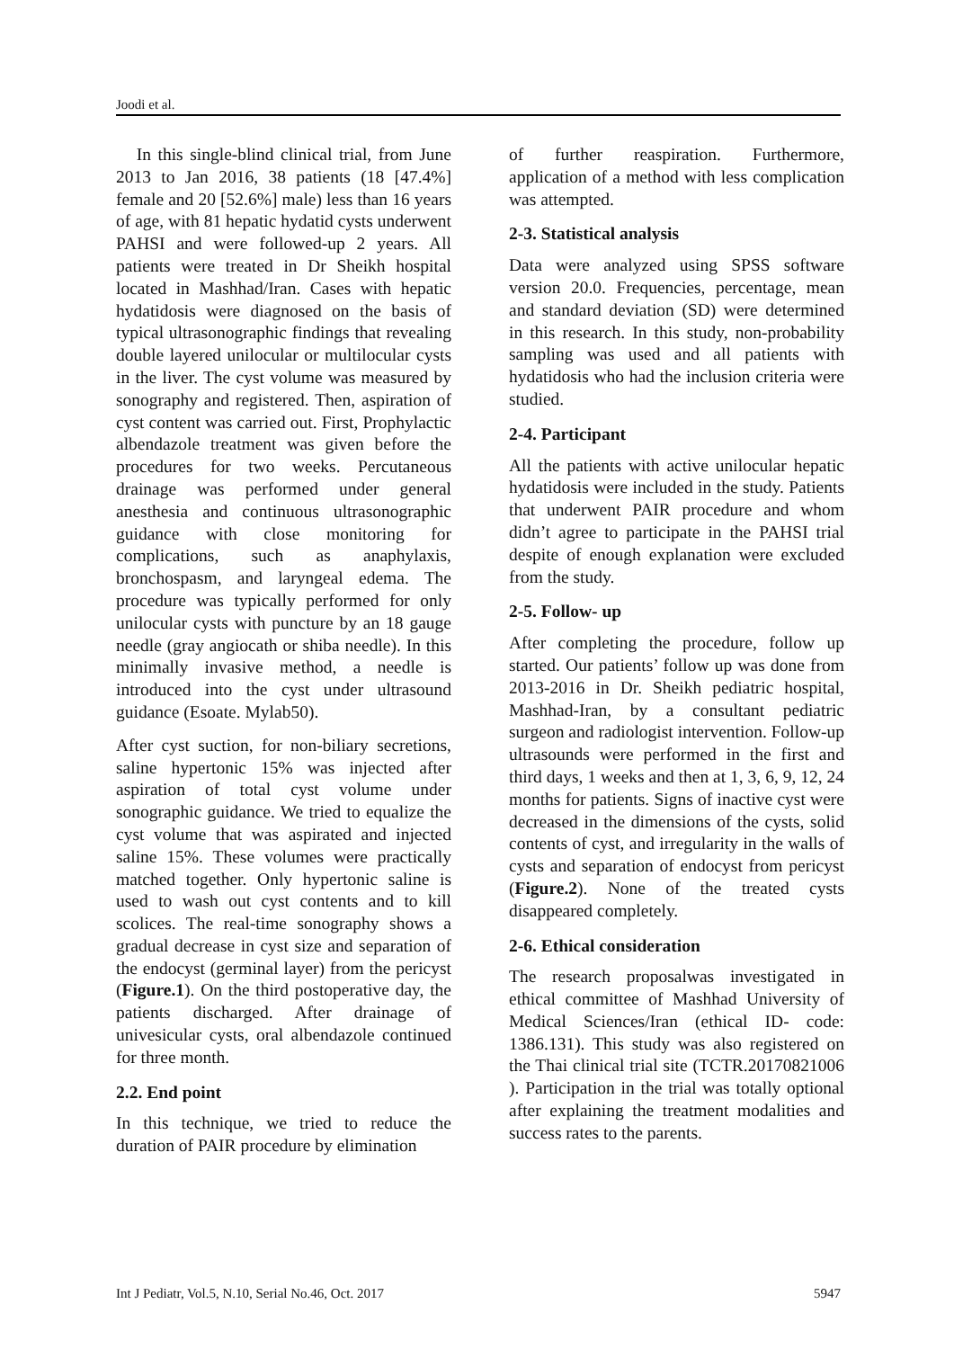Joodi et al.
In this single-blind clinical trial, from June 2013 to Jan 2016, 38 patients (18 [47.4%] female and 20 [52.6%] male) less than 16 years of age, with 81 hepatic hydatid cysts underwent PAHSI and were followed-up 2 years. All patients were treated in Dr Sheikh hospital located in Mashhad/Iran. Cases with hepatic hydatidosis were diagnosed on the basis of typical ultrasonographic findings that revealing double layered unilocular or multilocular cysts in the liver. The cyst volume was measured by sonography and registered. Then, aspiration of cyst content was carried out. First, Prophylactic albendazole treatment was given before the procedures for two weeks. Percutaneous drainage was performed under general anesthesia and continuous ultrasonographic guidance with close monitoring for complications, such as anaphylaxis, bronchospasm, and laryngeal edema. The procedure was typically performed for only unilocular cysts with puncture by an 18 gauge needle (gray angiocath or shiba needle). In this minimally invasive method, a needle is introduced into the cyst under ultrasound guidance (Esoate. Mylab50).
After cyst suction, for non-biliary secretions, saline hypertonic 15% was injected after aspiration of total cyst volume under sonographic guidance. We tried to equalize the cyst volume that was aspirated and injected saline 15%. These volumes were practically matched together. Only hypertonic saline is used to wash out cyst contents and to kill scolices. The real-time sonography shows a gradual decrease in cyst size and separation of the endocyst (germinal layer) from the pericyst (Figure.1). On the third postoperative day, the patients discharged. After drainage of univesicular cysts, oral albendazole continued for three month.
2.2. End point
In this technique, we tried to reduce the duration of PAIR procedure by elimination
of further reaspiration. Furthermore, application of a method with less complication was attempted.
2-3. Statistical analysis
Data were analyzed using SPSS software version 20.0. Frequencies, percentage, mean and standard deviation (SD) were determined in this research. In this study, non-probability sampling was used and all patients with hydatidosis who had the inclusion criteria were studied.
2-4. Participant
All the patients with active unilocular hepatic hydatidosis were included in the study. Patients that underwent PAIR procedure and whom didn’t agree to participate in the PAHSI trial despite of enough explanation were excluded from the study.
2-5. Follow- up
After completing the procedure, follow up started. Our patients’ follow up was done from 2013-2016 in Dr. Sheikh pediatric hospital, Mashhad-Iran, by a consultant pediatric surgeon and radiologist intervention. Follow-up ultrasounds were performed in the first and third days, 1 weeks and then at 1, 3, 6, 9, 12, 24 months for patients. Signs of inactive cyst were decreased in the dimensions of the cysts, solid contents of cyst, and irregularity in the walls of cysts and separation of endocyst from pericyst (Figure.2). None of the treated cysts disappeared completely.
2-6. Ethical consideration
The research proposalwas investigated in ethical committee of Mashhad University of Medical Sciences/Iran (ethical ID- code: 1386.131). This study was also registered on the Thai clinical trial site (TCTR.20170821006 ). Participation in the trial was totally optional after explaining the treatment modalities and success rates to the parents.
Int J Pediatr, Vol.5, N.10, Serial No.46, Oct. 2017 5947